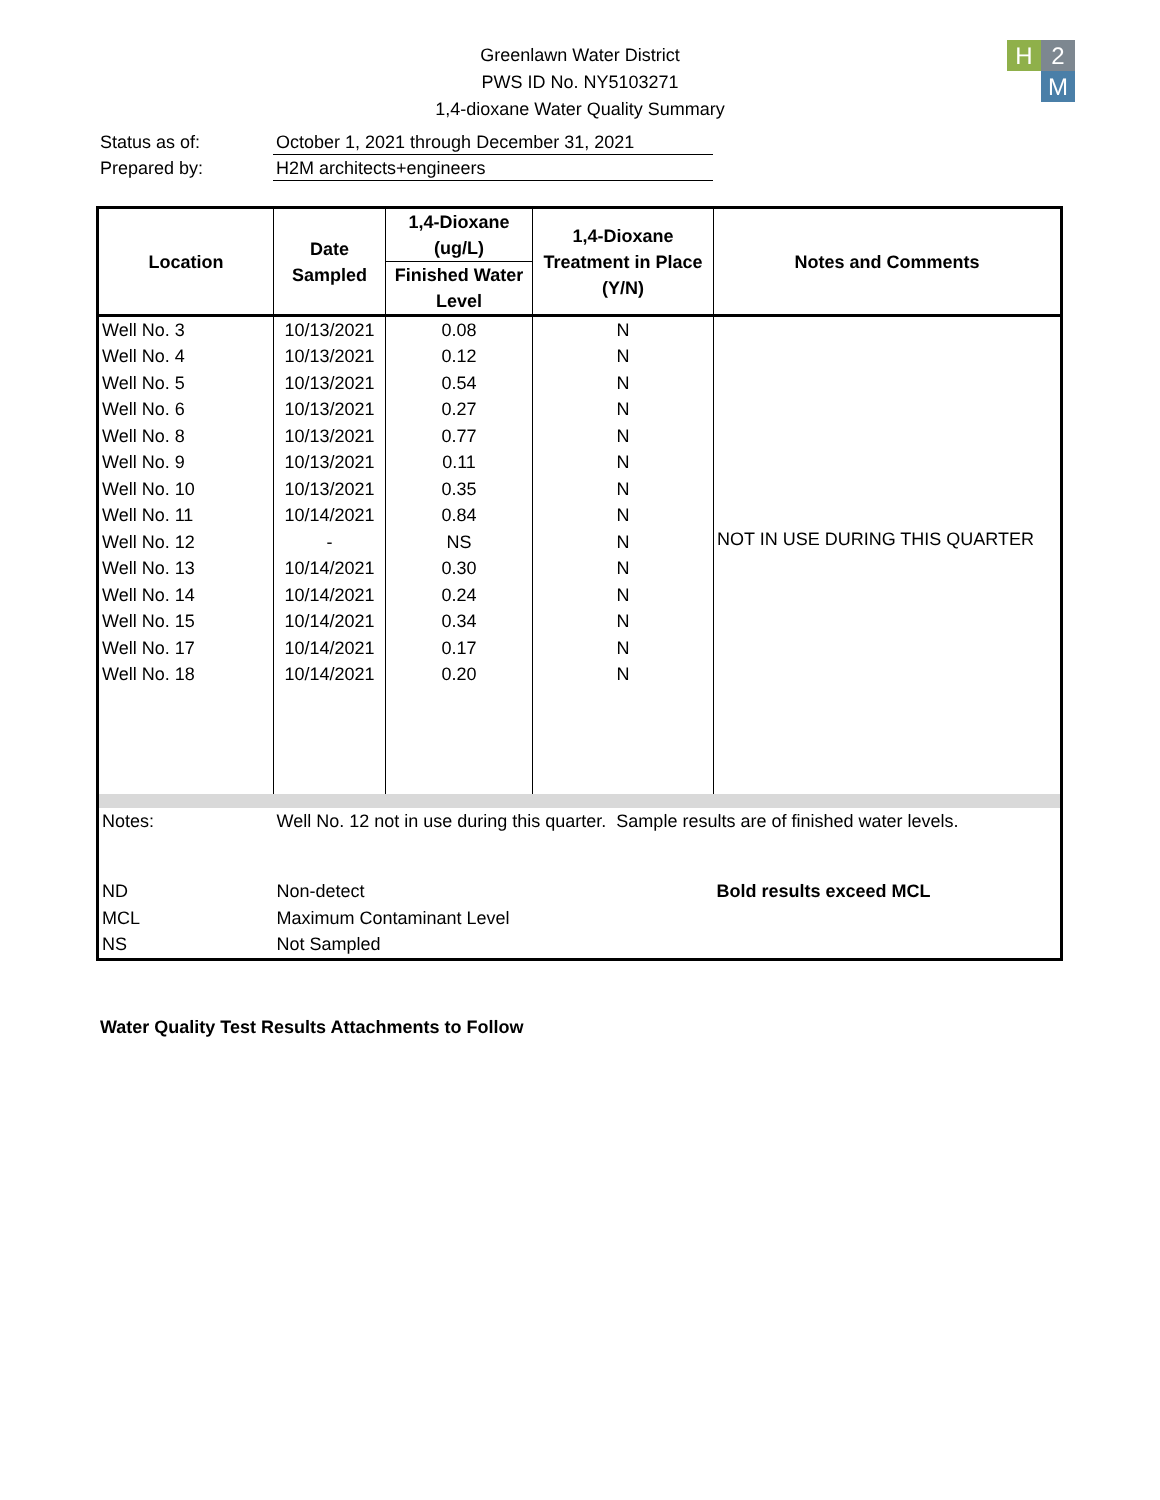Greenlawn Water District
PWS ID No. NY5103271
1,4-dioxane Water Quality Summary
H
2
M
Status as of: October 1, 2021 through December 31, 2021
Prepared by: H2M architects+engineers
| Location | Date Sampled | 1,4-Dioxane (ug/L) | 1,4-Dioxane Treatment in Place (Y/N) | Notes and Comments |
| --- | --- | --- | --- | --- |
| | | Finished Water Level | | |
| Well No. 3 | 10/13/2021 | 0.08 | N | NOT IN USE DURING THIS QUARTER |
| Well No. 4 | 10/13/2021 | 0.12 | N | |
| Well No. 5 | 10/13/2021 | 0.54 | N | |
| Well No. 6 | 10/13/2021 | 0.27 | N | |
| Well No. 8 | 10/13/2021 | 0.77 | N | |
| Well No. 9 | 10/13/2021 | 0.11 | N | |
| Well No. 10 | 10/13/2021 | 0.35 | N | |
| Well No. 11 | 10/14/2021 | 0.84 | N | |
| Well No. 12 | - | NS | N | |
| Well No. 13 | 10/14/2021 | 0.30 | N | |
| Well No. 14 | 10/14/2021 | 0.24 | N | |
| Well No. 15 | 10/14/2021 | 0.34 | N | |
| Well No. 17 | 10/14/2021 | 0.17 | N | |
| Well No. 18 | 10/14/2021 | 0.20 | N | |
| Notes: | Well No. 12 not in use during this quarter. Sample results are of finished water levels. | | | |
| ND | Non-detect | | | Bold results exceed MCL |
| MCL | Maximum Contaminant Level | | | |
| NS | Not Sampled | | | |
Water Quality Test Results Attachments to Follow